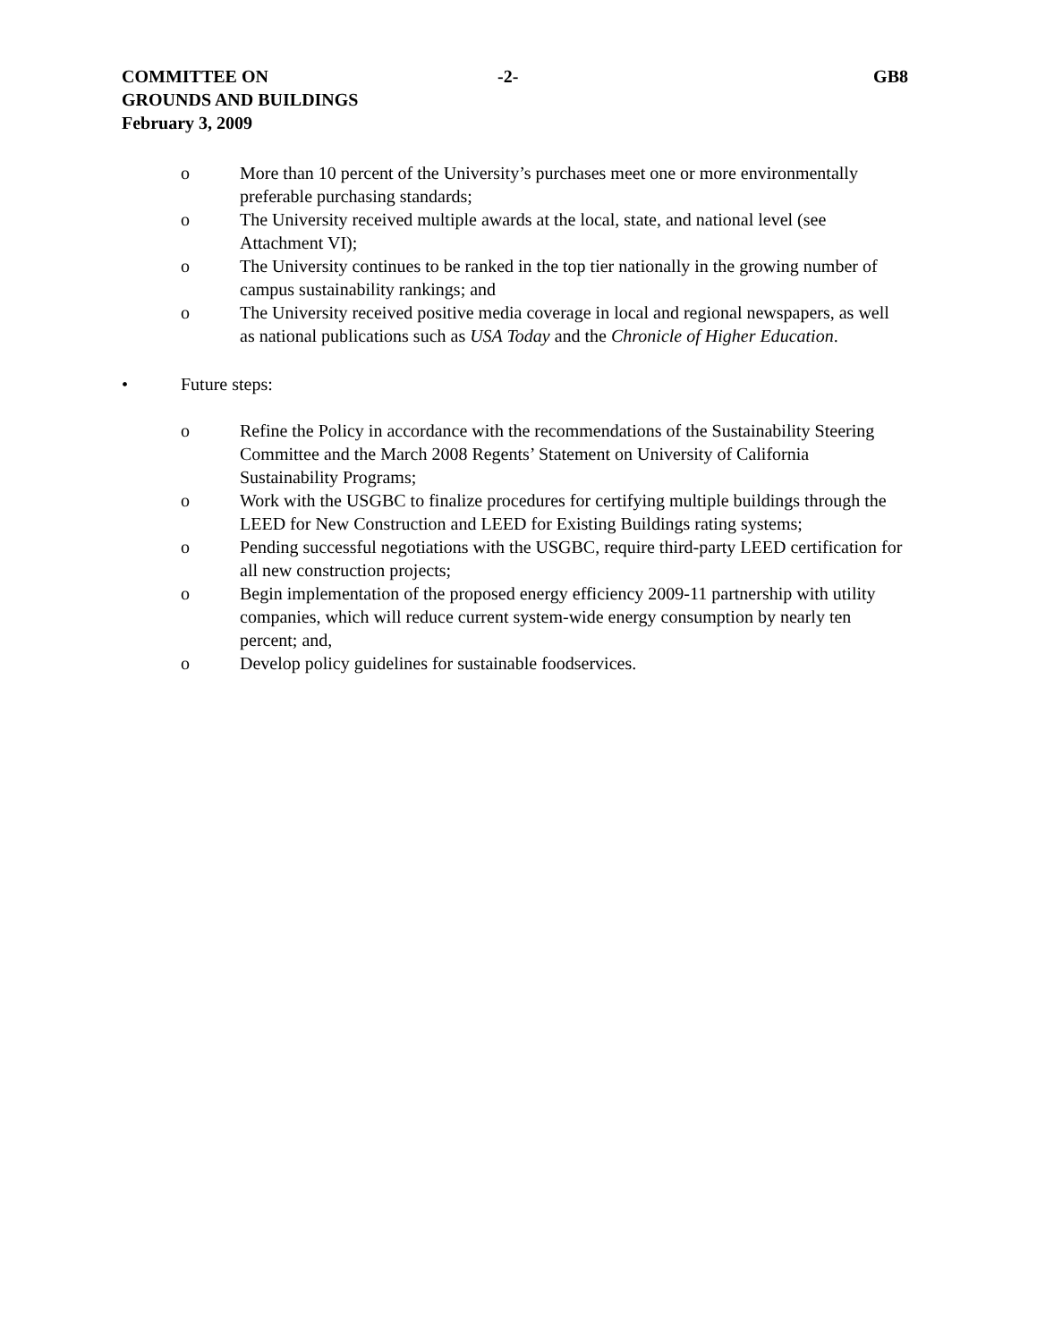COMMITTEE ON
GROUNDS AND BUILDINGS
February 3, 2009
-2- GB8
o More than 10 percent of the University’s purchases meet one or more environmentally preferable purchasing standards;
o The University received multiple awards at the local, state, and national level (see Attachment VI);
o The University continues to be ranked in the top tier nationally in the growing number of campus sustainability rankings; and
o The University received positive media coverage in local and regional newspapers, as well as national publications such as USA Today and the Chronicle of Higher Education.
• Future steps:
o Refine the Policy in accordance with the recommendations of the Sustainability Steering Committee and the March 2008 Regents’ Statement on University of California Sustainability Programs;
o Work with the USGBC to finalize procedures for certifying multiple buildings through the LEED for New Construction and LEED for Existing Buildings rating systems;
o Pending successful negotiations with the USGBC, require third-party LEED certification for all new construction projects;
o Begin implementation of the proposed energy efficiency 2009-11 partnership with utility companies, which will reduce current system-wide energy consumption by nearly ten percent; and,
o Develop policy guidelines for sustainable foodservices.